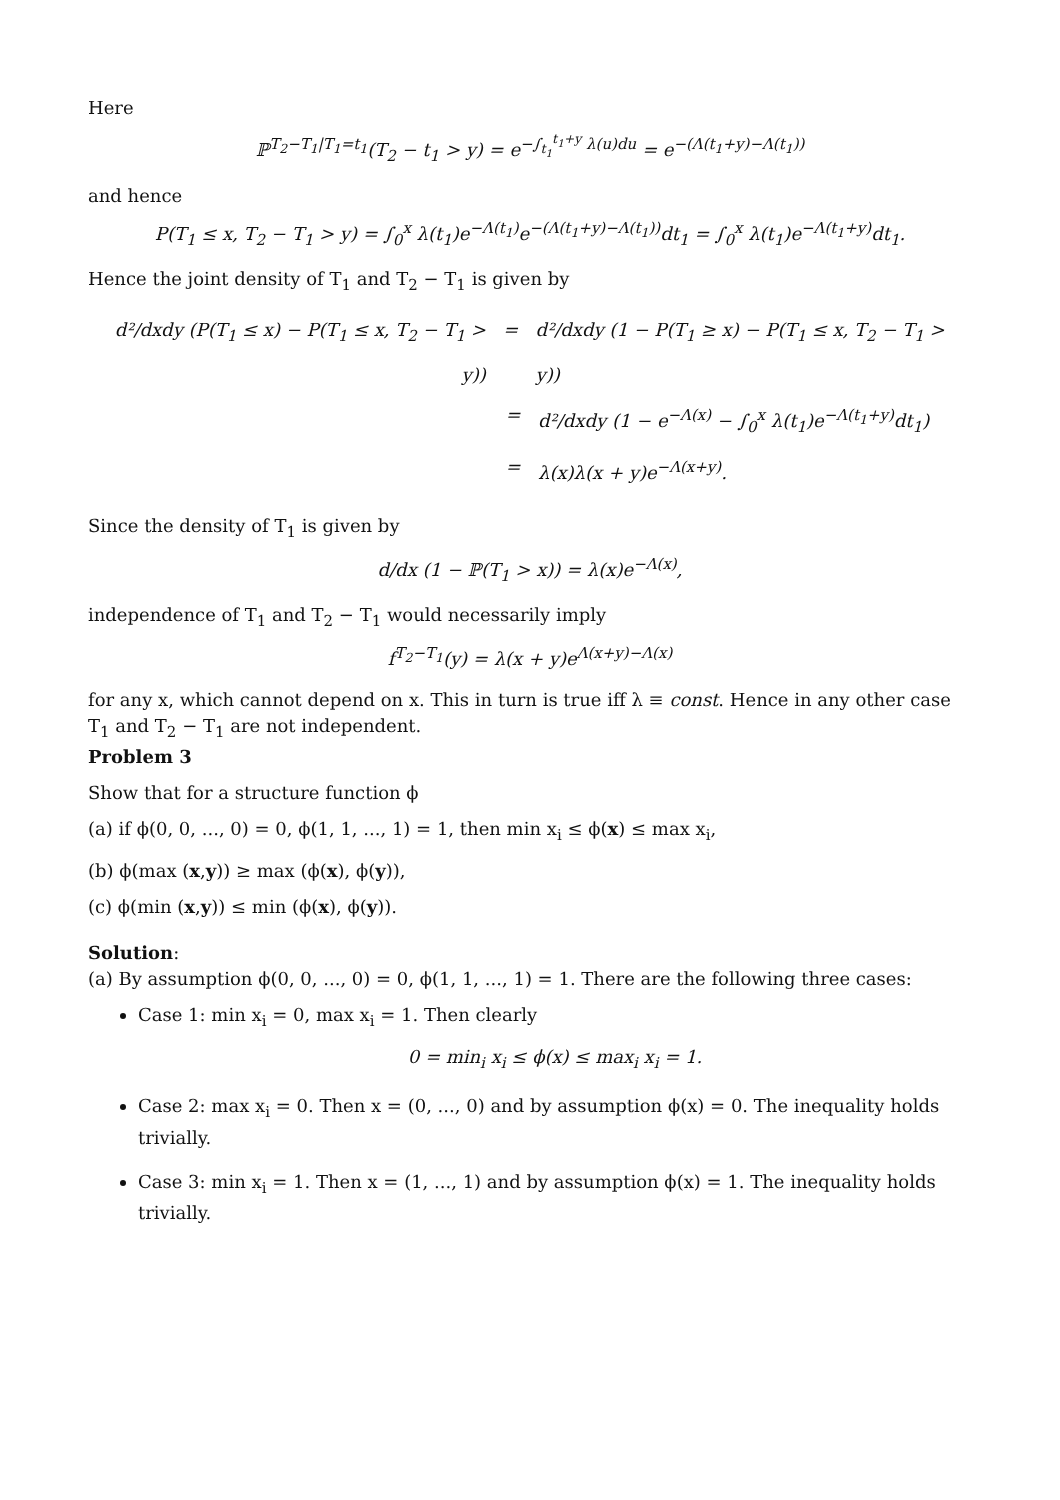Here
ℙ<sup>T<sub>2</sub>−T<sub>1</sub>|T<sub>1</sub>=t<sub>1</sub></sup>(T<sub>2</sub> − t<sub>1</sub> > y) = e<sup>−∫<sub>t<sub>1</sub></sub><sup>t<sub>1</sub>+y</sup> λ(u)du</sup> = e<sup>−(Λ(t<sub>1</sub>+y)−Λ(t<sub>1</sub>))</sup>
and hence
P(T<sub>1</sub> ≤ x, T<sub>2</sub> − T<sub>1</sub> > y) = ∫<sub>0</sub><sup>x</sup> λ(t<sub>1</sub>)e<sup>−Λ(t<sub>1</sub>)</sup>e<sup>−(Λ(t<sub>1</sub>+y)−Λ(t<sub>1</sub>))</sup>dt<sub>1</sub> = ∫<sub>0</sub><sup>x</sup> λ(t<sub>1</sub>)e<sup>−Λ(t<sub>1</sub>+y)</sup>dt<sub>1</sub>.
Hence the joint density of T<sub>1</sub> and T<sub>2</sub> − T<sub>1</sub> is given by
d²/dxdy (P(T<sub>1</sub> ≤ x) − P(T<sub>1</sub> ≤ x, T<sub>2</sub> − T<sub>1</sub> > y)) = d²/dxdy (1 − P(T<sub>1</sub> ≥ x) − P(T<sub>1</sub> ≤ x, T<sub>2</sub> − T<sub>1</sub> > y))
= d²/dxdy (1 − e<sup>−Λ(x)</sup> − ∫<sub>0</sub><sup>x</sup> λ(t<sub>1</sub>)e<sup>−Λ(t<sub>1</sub>+y)</sup>dt<sub>1</sub>)
= λ(x)λ(x + y)e<sup>−Λ(x+y)</sup>.
Since the density of T<sub>1</sub> is given by
d/dx (1 − ℙ(T<sub>1</sub> > x)) = λ(x)e<sup>−Λ(x)</sup>,
independence of T<sub>1</sub> and T<sub>2</sub> − T<sub>1</sub> would necessarily imply
f<sup>T<sub>2</sub>−T<sub>1</sub></sup>(y) = λ(x + y)e<sup>Λ(x+y)−Λ(x)</sup>
for any x, which cannot depend on x. This in turn is true iff λ ≡ const. Hence in any other case T<sub>1</sub> and T<sub>2</sub> − T<sub>1</sub> are not independent.
Problem 3
Show that for a structure function ϕ
(a) if ϕ(0, 0, ..., 0) = 0, ϕ(1, 1, ..., 1) = 1, then min x<sub>i</sub> ≤ ϕ(x) ≤ max x<sub>i</sub>,
(b) ϕ(max (x,y)) ≥ max (ϕ(x), ϕ(y)),
(c) ϕ(min (x,y)) ≤ min (ϕ(x), ϕ(y)).
Solution:
(a) By assumption ϕ(0, 0, ..., 0) = 0, ϕ(1, 1, ..., 1) = 1. There are the following three cases:
Case 1: min x<sub>i</sub> = 0, max x<sub>i</sub> = 1. Then clearly
0 = min<sub>i</sub> x<sub>i</sub> ≤ ϕ(x) ≤ max<sub>i</sub> x<sub>i</sub> = 1.
Case 2: max x<sub>i</sub> = 0. Then x = (0, ..., 0) and by assumption ϕ(x) = 0. The inequality holds trivially.
Case 3: min x<sub>i</sub> = 1. Then x = (1, ..., 1) and by assumption ϕ(x) = 1. The inequality holds trivially.